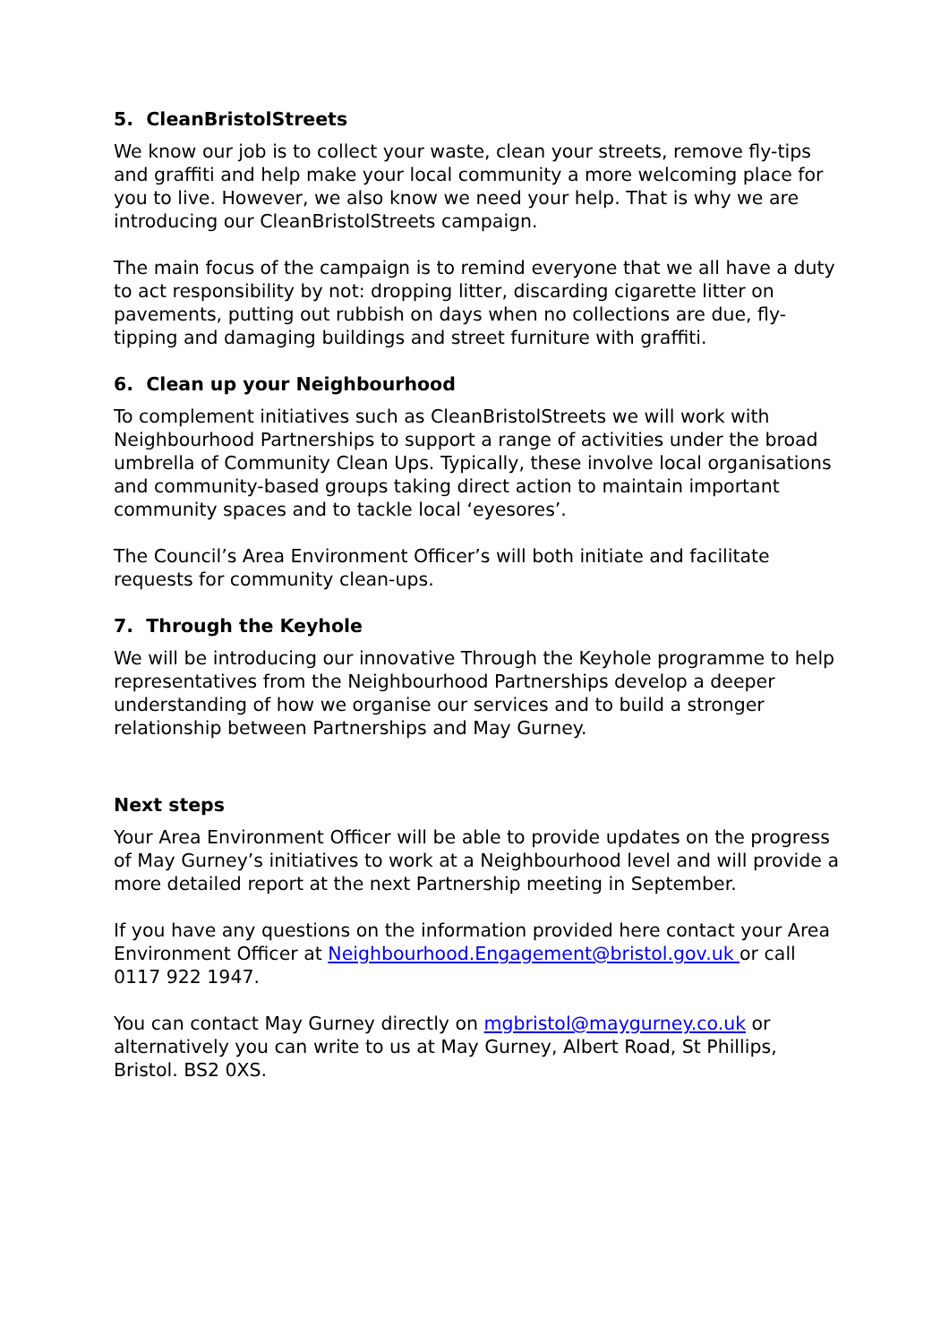5. CleanBristolStreets
We know our job is to collect your waste, clean your streets, remove fly-tips and graffiti and help make your local community a more welcoming place for you to live. However, we also know we need your help. That is why we are introducing our CleanBristolStreets campaign.
The main focus of the campaign is to remind everyone that we all have a duty to act responsibility by not: dropping litter, discarding cigarette litter on pavements, putting out rubbish on days when no collections are due, fly-tipping and damaging buildings and street furniture with graffiti.
6. Clean up your Neighbourhood
To complement initiatives such as CleanBristolStreets we will work with Neighbourhood Partnerships to support a range of activities under the broad umbrella of Community Clean Ups. Typically, these involve local organisations and community-based groups taking direct action to maintain important community spaces and to tackle local ‘eyesores’.
The Council’s Area Environment Officer’s will both initiate and facilitate requests for community clean-ups.
7. Through the Keyhole
We will be introducing our innovative Through the Keyhole programme to help representatives from the Neighbourhood Partnerships develop a deeper understanding of how we organise our services and to build a stronger relationship between Partnerships and May Gurney.
Next steps
Your Area Environment Officer will be able to provide updates on the progress of May Gurney’s initiatives to work at a Neighbourhood level and will provide a more detailed report at the next Partnership meeting in September.
If you have any questions on the information provided here contact your Area Environment Officer at Neighbourhood.Engagement@bristol.gov.uk or call 0117 922 1947.
You can contact May Gurney directly on mgbristol@maygurney.co.uk or alternatively you can write to us at May Gurney, Albert Road, St Phillips, Bristol. BS2 0XS.